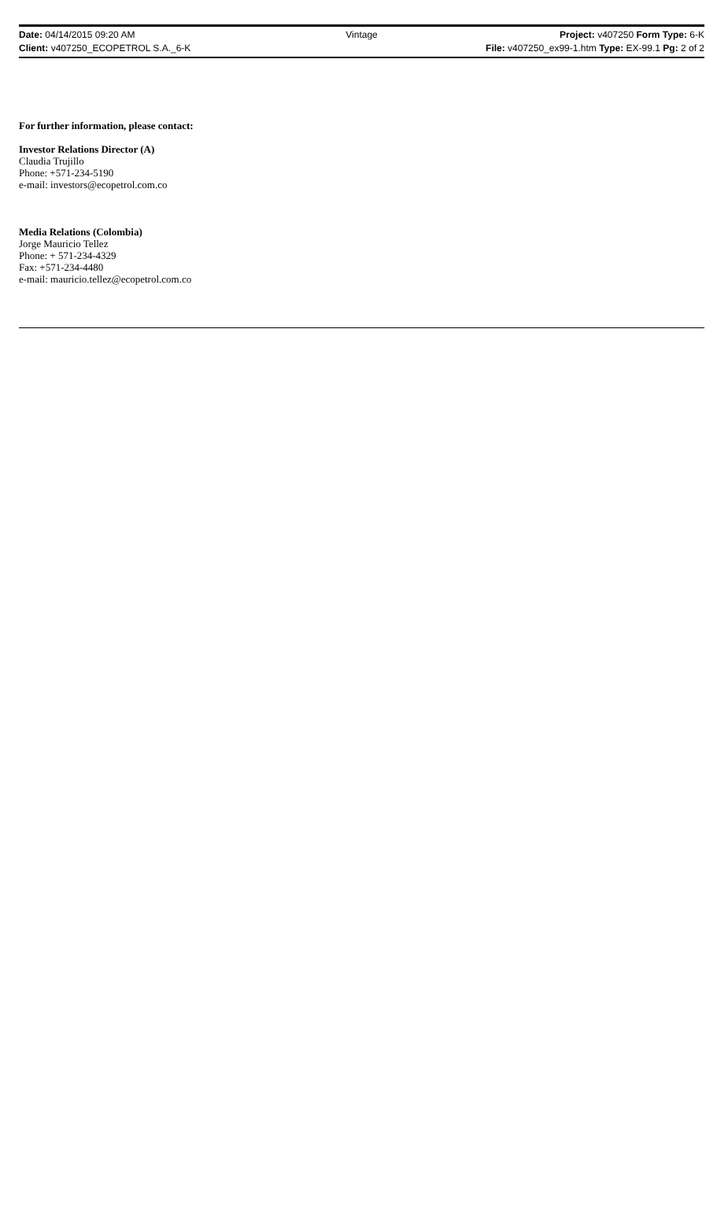Date: 04/14/2015 09:20 AM Vintage Project: v407250 Form Type: 6-K
Client: v407250_ECOPETROL S.A._6-K File: v407250_ex99-1.htm Type: EX-99.1 Pg: 2 of 2
For further information, please contact:
Investor Relations Director (A)
Claudia Trujillo
Phone: +571-234-5190
e-mail: investors@ecopetrol.com.co
Media Relations (Colombia)
Jorge Mauricio Tellez
Phone: + 571-234-4329
Fax: +571-234-4480
e-mail: mauricio.tellez@ecopetrol.com.co